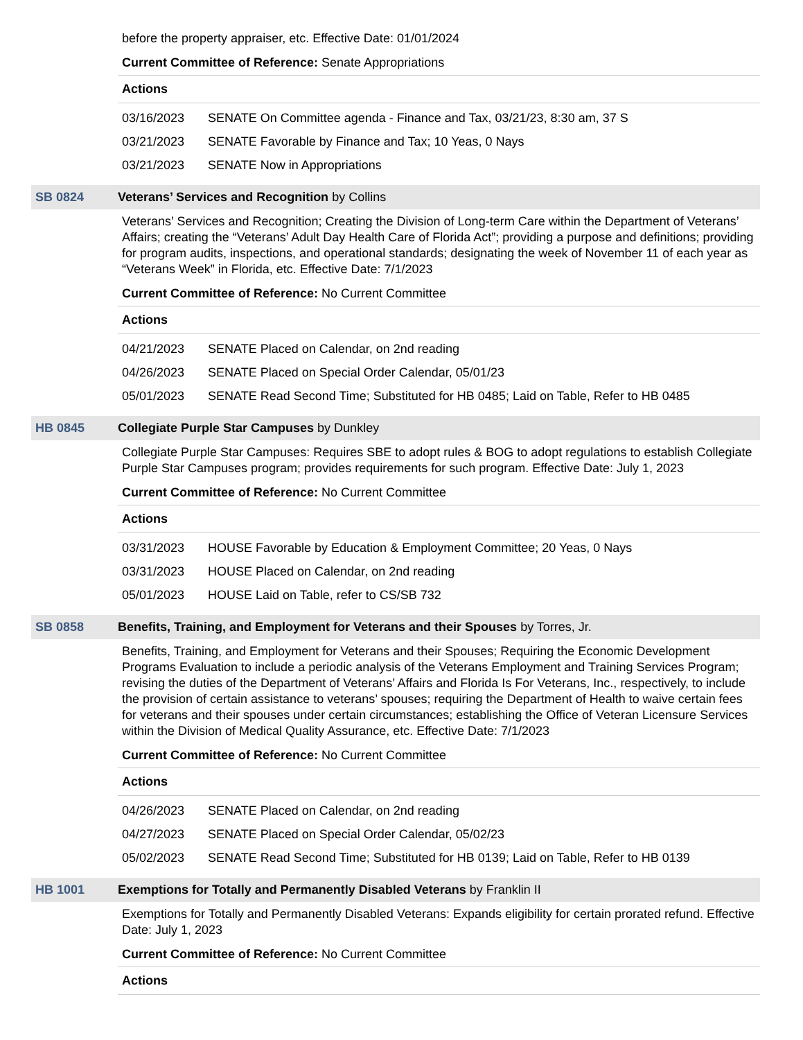before the property appraiser, etc. Effective Date: 01/01/2024
Current Committee of Reference: Senate Appropriations
Actions
| 03/16/2023 | SENATE On Committee agenda - Finance and Tax, 03/21/23, 8:30 am, 37 S |
| 03/21/2023 | SENATE Favorable by Finance and Tax; 10 Yeas, 0 Nays |
| 03/21/2023 | SENATE Now in Appropriations |
SB 0824 Veterans’ Services and Recognition by Collins
Veterans’ Services and Recognition; Creating the Division of Long-term Care within the Department of Veterans’ Affairs; creating the “Veterans’ Adult Day Health Care of Florida Act”; providing a purpose and definitions; providing for program audits, inspections, and operational standards; designating the week of November 11 of each year as “Veterans Week” in Florida, etc. Effective Date: 7/1/2023
Current Committee of Reference: No Current Committee
Actions
| 04/21/2023 | SENATE Placed on Calendar, on 2nd reading |
| 04/26/2023 | SENATE Placed on Special Order Calendar, 05/01/23 |
| 05/01/2023 | SENATE Read Second Time; Substituted for HB 0485; Laid on Table, Refer to HB 0485 |
HB 0845 Collegiate Purple Star Campuses by Dunkley
Collegiate Purple Star Campuses: Requires SBE to adopt rules & BOG to adopt regulations to establish Collegiate Purple Star Campuses program; provides requirements for such program. Effective Date: July 1, 2023
Current Committee of Reference: No Current Committee
Actions
| 03/31/2023 | HOUSE Favorable by Education & Employment Committee; 20 Yeas, 0 Nays |
| 03/31/2023 | HOUSE Placed on Calendar, on 2nd reading |
| 05/01/2023 | HOUSE Laid on Table, refer to CS/SB 732 |
SB 0858 Benefits, Training, and Employment for Veterans and their Spouses by Torres, Jr.
Benefits, Training, and Employment for Veterans and their Spouses; Requiring the Economic Development Programs Evaluation to include a periodic analysis of the Veterans Employment and Training Services Program; revising the duties of the Department of Veterans’ Affairs and Florida Is For Veterans, Inc., respectively, to include the provision of certain assistance to veterans’ spouses; requiring the Department of Health to waive certain fees for veterans and their spouses under certain circumstances; establishing the Office of Veteran Licensure Services within the Division of Medical Quality Assurance, etc. Effective Date: 7/1/2023
Current Committee of Reference: No Current Committee
Actions
| 04/26/2023 | SENATE Placed on Calendar, on 2nd reading |
| 04/27/2023 | SENATE Placed on Special Order Calendar, 05/02/23 |
| 05/02/2023 | SENATE Read Second Time; Substituted for HB 0139; Laid on Table, Refer to HB 0139 |
HB 1001 Exemptions for Totally and Permanently Disabled Veterans by Franklin II
Exemptions for Totally and Permanently Disabled Veterans: Expands eligibility for certain prorated refund. Effective Date: July 1, 2023
Current Committee of Reference: No Current Committee
Actions